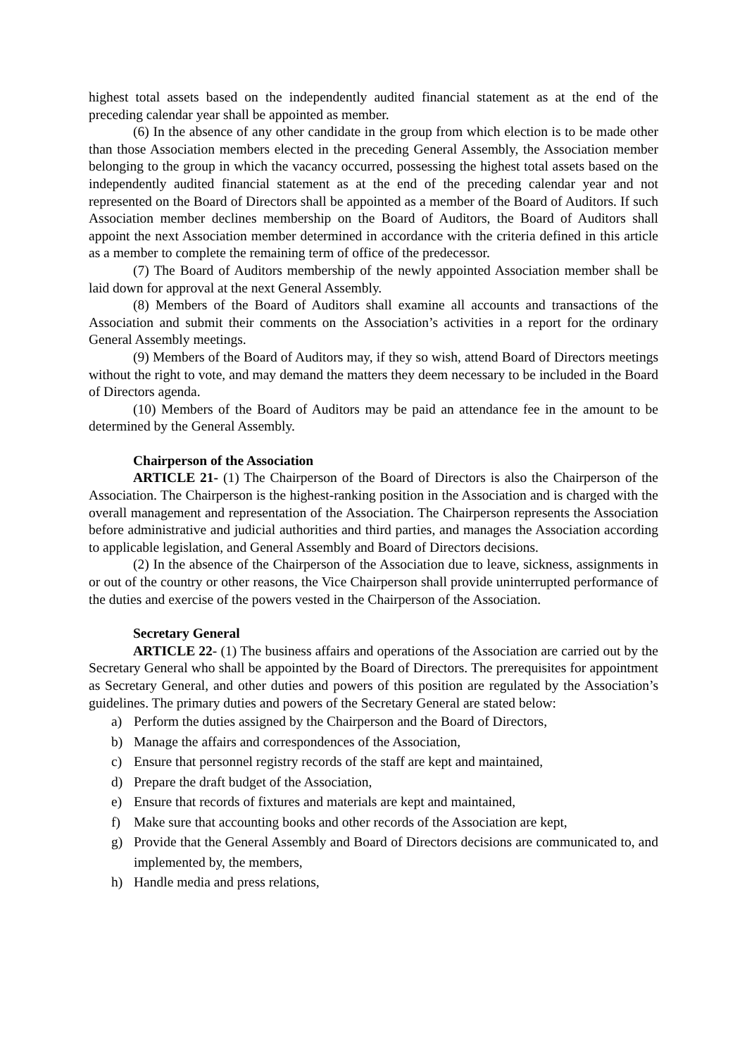highest total assets based on the independently audited financial statement as at the end of the preceding calendar year shall be appointed as member.
(6) In the absence of any other candidate in the group from which election is to be made other than those Association members elected in the preceding General Assembly, the Association member belonging to the group in which the vacancy occurred, possessing the highest total assets based on the independently audited financial statement as at the end of the preceding calendar year and not represented on the Board of Directors shall be appointed as a member of the Board of Auditors. If such Association member declines membership on the Board of Auditors, the Board of Auditors shall appoint the next Association member determined in accordance with the criteria defined in this article as a member to complete the remaining term of office of the predecessor.
(7) The Board of Auditors membership of the newly appointed Association member shall be laid down for approval at the next General Assembly.
(8) Members of the Board of Auditors shall examine all accounts and transactions of the Association and submit their comments on the Association’s activities in a report for the ordinary General Assembly meetings.
(9) Members of the Board of Auditors may, if they so wish, attend Board of Directors meetings without the right to vote, and may demand the matters they deem necessary to be included in the Board of Directors agenda.
(10) Members of the Board of Auditors may be paid an attendance fee in the amount to be determined by the General Assembly.
Chairperson of the Association
ARTICLE 21- (1) The Chairperson of the Board of Directors is also the Chairperson of the Association. The Chairperson is the highest-ranking position in the Association and is charged with the overall management and representation of the Association. The Chairperson represents the Association before administrative and judicial authorities and third parties, and manages the Association according to applicable legislation, and General Assembly and Board of Directors decisions.
(2) In the absence of the Chairperson of the Association due to leave, sickness, assignments in or out of the country or other reasons, the Vice Chairperson shall provide uninterrupted performance of the duties and exercise of the powers vested in the Chairperson of the Association.
Secretary General
ARTICLE 22- (1) The business affairs and operations of the Association are carried out by the Secretary General who shall be appointed by the Board of Directors. The prerequisites for appointment as Secretary General, and other duties and powers of this position are regulated by the Association’s guidelines. The primary duties and powers of the Secretary General are stated below:
a) Perform the duties assigned by the Chairperson and the Board of Directors,
b) Manage the affairs and correspondences of the Association,
c) Ensure that personnel registry records of the staff are kept and maintained,
d) Prepare the draft budget of the Association,
e) Ensure that records of fixtures and materials are kept and maintained,
f) Make sure that accounting books and other records of the Association are kept,
g) Provide that the General Assembly and Board of Directors decisions are communicated to, and implemented by, the members,
h) Handle media and press relations,